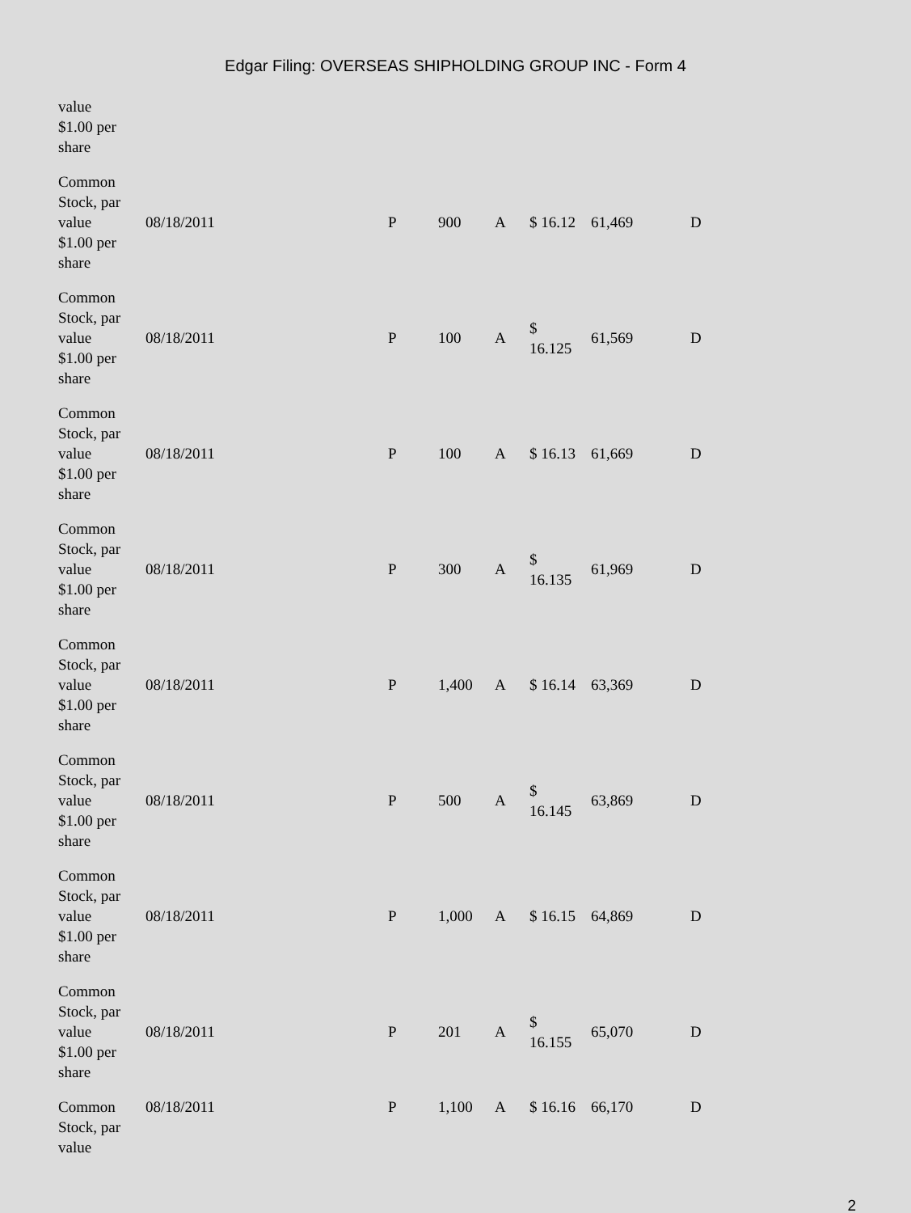Edgar Filing: OVERSEAS SHIPHOLDING GROUP INC - Form 4
| value $1.00 per share | | | | | | | |
| Common Stock, par value $1.00 per share | 08/18/2011 | P | 900 | A | $ 16.12 | 61,469 | D |
| Common Stock, par value $1.00 per share | 08/18/2011 | P | 100 | A | $ 16.125 | 61,569 | D |
| Common Stock, par value $1.00 per share | 08/18/2011 | P | 100 | A | $ 16.13 | 61,669 | D |
| Common Stock, par value $1.00 per share | 08/18/2011 | P | 300 | A | $ 16.135 | 61,969 | D |
| Common Stock, par value $1.00 per share | 08/18/2011 | P | 1,400 | A | $ 16.14 | 63,369 | D |
| Common Stock, par value $1.00 per share | 08/18/2011 | P | 500 | A | $ 16.145 | 63,869 | D |
| Common Stock, par value $1.00 per share | 08/18/2011 | P | 1,000 | A | $ 16.15 | 64,869 | D |
| Common Stock, par value $1.00 per share | 08/18/2011 | P | 201 | A | $ 16.155 | 65,070 | D |
| Common Stock, par value | 08/18/2011 | P | 1,100 | A | $ 16.16 | 66,170 | D |
2